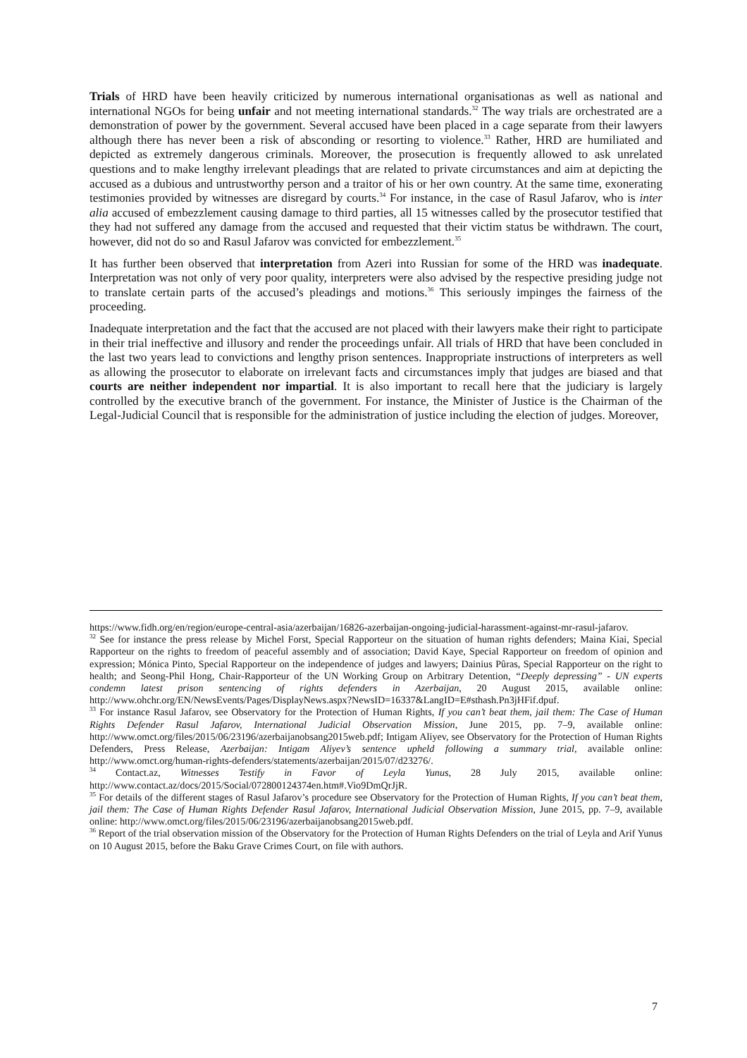Trials of HRD have been heavily criticized by numerous international organisationas as well as national and international NGOs for being unfair and not meeting international standards.<sup>32</sup> The way trials are orchestrated are a demonstration of power by the government. Several accused have been placed in a cage separate from their lawyers although there has never been a risk of absconding or resorting to violence.<sup>33</sup> Rather, HRD are humiliated and depicted as extremely dangerous criminals. Moreover, the prosecution is frequently allowed to ask unrelated questions and to make lengthy irrelevant pleadings that are related to private circumstances and aim at depicting the accused as a dubious and untrustworthy person and a traitor of his or her own country. At the same time, exonerating testimonies provided by witnesses are disregard by courts.<sup>34</sup> For instance, in the case of Rasul Jafarov, who is inter alia accused of embezzlement causing damage to third parties, all 15 witnesses called by the prosecutor testified that they had not suffered any damage from the accused and requested that their victim status be withdrawn. The court, however, did not do so and Rasul Jafarov was convicted for embezzlement.<sup>35</sup>
It has further been observed that interpretation from Azeri into Russian for some of the HRD was inadequate. Interpretation was not only of very poor quality, interpreters were also advised by the respective presiding judge not to translate certain parts of the accused’s pleadings and motions.<sup>36</sup> This seriously impinges the fairness of the proceeding.
Inadequate interpretation and the fact that the accused are not placed with their lawyers make their right to participate in their trial ineffective and illusory and render the proceedings unfair. All trials of HRD that have been concluded in the last two years lead to convictions and lengthy prison sentences. Inappropriate instructions of interpreters as well as allowing the prosecutor to elaborate on irrelevant facts and circumstances imply that judges are biased and that courts are neither independent nor impartial. It is also important to recall here that the judiciary is largely controlled by the executive branch of the government. For instance, the Minister of Justice is the Chairman of the Legal-Judicial Council that is responsible for the administration of justice including the election of judges. Moreover,
https://www.fidh.org/en/region/europe-central-asia/azerbaijan/16826-azerbaijan-ongoing-judicial-harassment-against-mr-rasul-jafarov.
<sup>32</sup> See for instance the press release by Michel Forst, Special Rapporteur on the situation of human rights defenders; Maina Kiai, Special Rapporteur on the rights to freedom of peaceful assembly and of association; David Kaye, Special Rapporteur on freedom of opinion and expression; Mónica Pinto, Special Rapporteur on the independence of judges and lawyers; Dainius Pûras, Special Rapporteur on the right to health; and Seong-Phil Hong, Chair-Rapporteur of the UN Working Group on Arbitrary Detention, “Deeply depressing” - UN experts condemn latest prison sentencing of rights defenders in Azerbaijan, 20 August 2015, available online: http://www.ohchr.org/EN/NewsEvents/Pages/DisplayNews.aspx?NewsID=16337&LangID=E#sthash.Pn3jHFif.dpuf.
<sup>33</sup> For instance Rasul Jafarov, see Observatory for the Protection of Human Rights, If you can’t beat them, jail them: The Case of Human Rights Defender Rasul Jafarov, International Judicial Observation Mission, June 2015, pp. 7–9, available online: http://www.omct.org/files/2015/06/23196/azerbaijanobsang2015web.pdf; Intigam Aliyev, see Observatory for the Protection of Human Rights Defenders, Press Release, Azerbaijan: Intigam Aliyev’s sentence upheld following a summary trial, available online: http://www.omct.org/human-rights-defenders/statements/azerbaijan/2015/07/d23276/.
<sup>34</sup> Contact.az, Witnesses Testify in Favor of Leyla Yunus, 28 July 2015, available online: http://www.contact.az/docs/2015/Social/072800124374en.htm#.Vio9DmQrJjR.
<sup>35</sup> For details of the different stages of Rasul Jafarov’s procedure see Observatory for the Protection of Human Rights, If you can’t beat them, jail them: The Case of Human Rights Defender Rasul Jafarov, International Judicial Observation Mission, June 2015, pp. 7–9, available online: http://www.omct.org/files/2015/06/23196/azerbaijanobsang2015web.pdf.
<sup>36</sup> Report of the trial observation mission of the Observatory for the Protection of Human Rights Defenders on the trial of Leyla and Arif Yunus on 10 August 2015, before the Baku Grave Crimes Court, on file with authors.
7